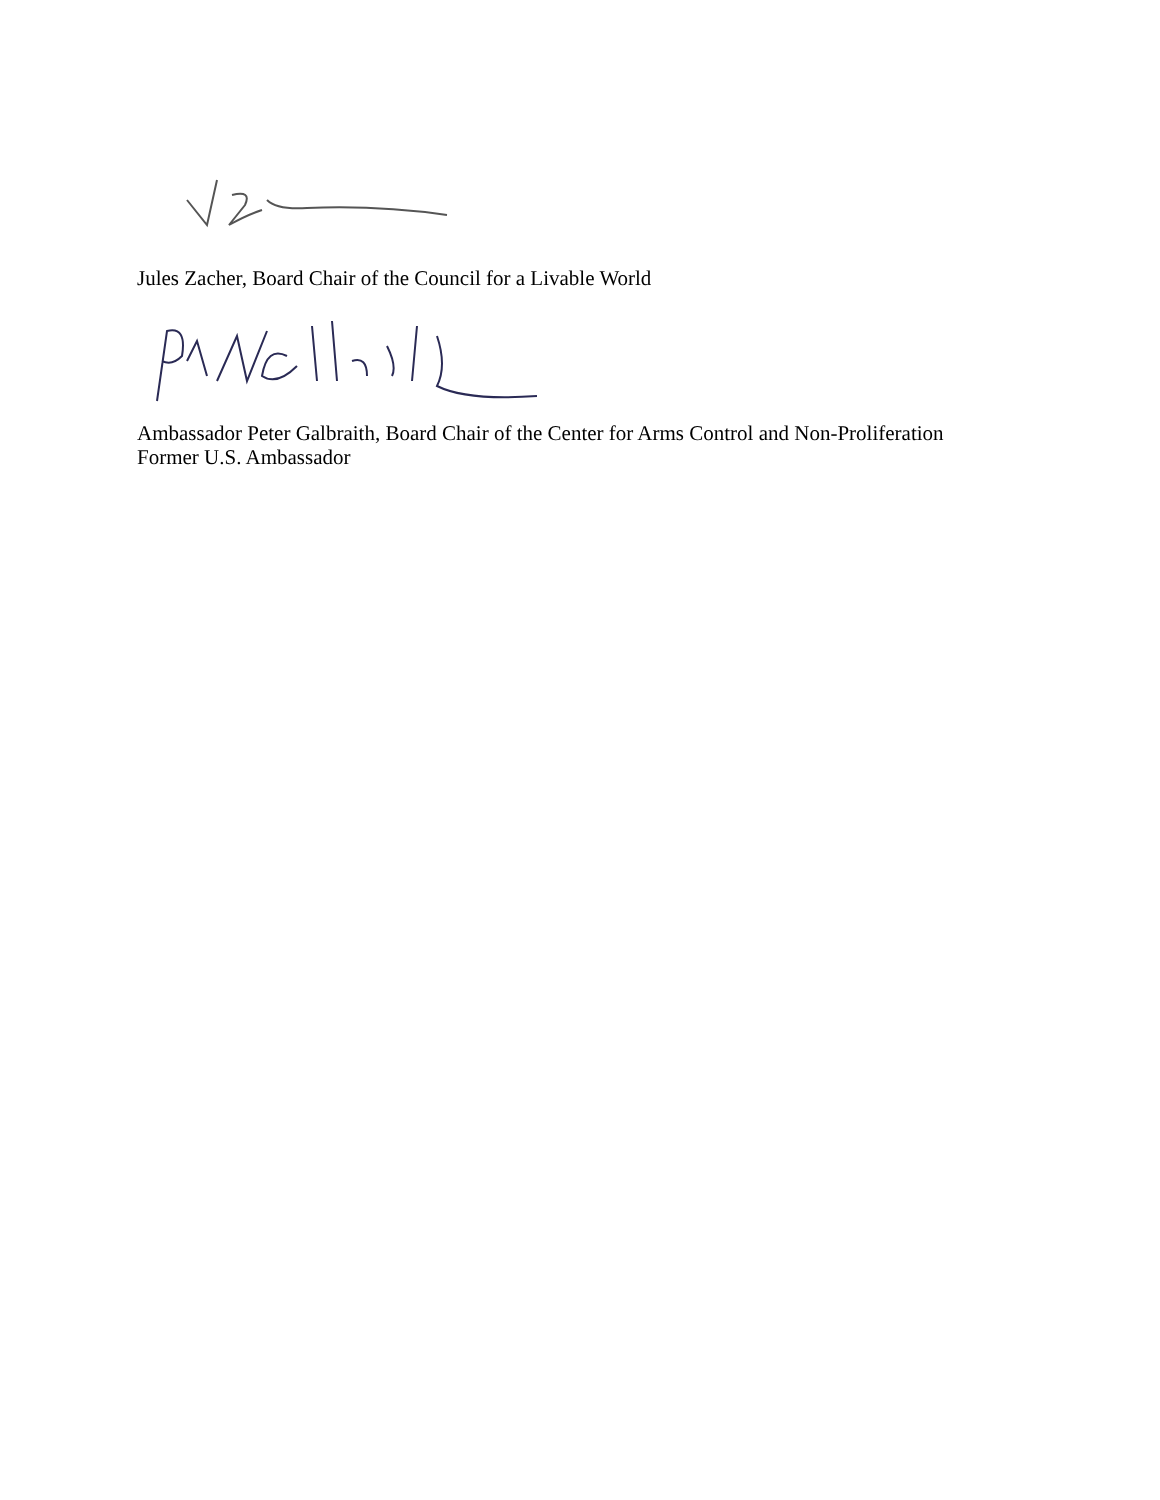Jules Zacher, Board Chair of the Council for a Livable World
Ambassador Peter Galbraith, Board Chair of the Center for Arms Control and Non-Proliferation
Former U.S. Ambassador